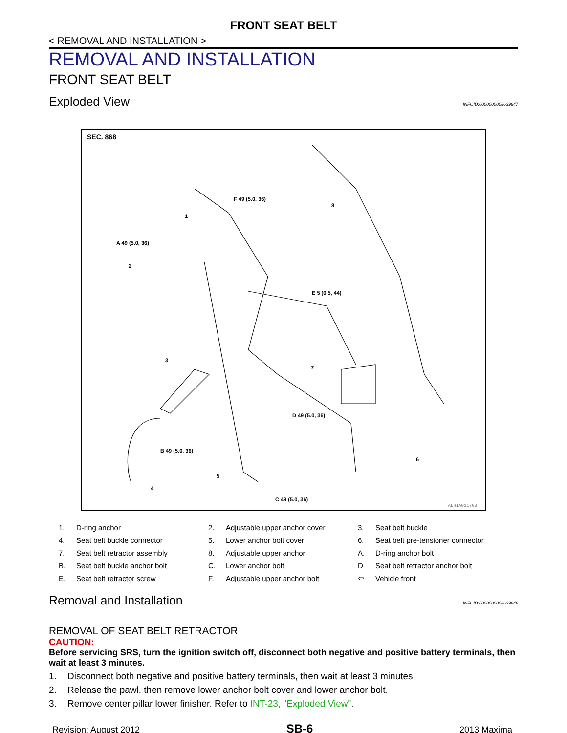FRONT SEAT BELT
< REMOVAL AND INSTALLATION >
REMOVAL AND INSTALLATION
FRONT SEAT BELT
Exploded View INFOID:0000000008639847
SEC. 868
F 49 (5.0, 36)
A 49 (5.0, 36)
E 5 (0.5, 44)
D 49 (5.0, 36)
B 49 (5.0, 36)
C 49 (5.0, 36)
1
2
3
4
5
6
7
8
ALHIA0117GB
| 1. | D-ring anchor | 2. | Adjustable upper anchor cover | 3. | Seat belt buckle |
| 4. | Seat belt buckle connector | 5. | Lower anchor bolt cover | 6. | Seat belt pre-tensioner connector |
| 7. | Seat belt retractor assembly | 8. | Adjustable upper anchor | A. | D-ring anchor bolt |
| B. | Seat belt buckle anchor bolt | C. | Lower anchor bolt | D | Seat belt retractor anchor bolt |
| E. | Seat belt retractor screw | F. | Adjustable upper anchor bolt | ⇦ | Vehicle front |
Removal and Installation INFOID:0000000008639848
REMOVAL OF SEAT BELT RETRACTOR
CAUTION:
Before servicing SRS, turn the ignition switch off, disconnect both negative and positive battery terminals, then wait at least 3 minutes.
1. Disconnect both negative and positive battery terminals, then wait at least 3 minutes.
2. Release the pawl, then remove lower anchor bolt cover and lower anchor bolt.
3. Remove center pillar lower finisher. Refer to INT-23, "Exploded View".
Revision: August 2012 SB-6 2013 Maxima